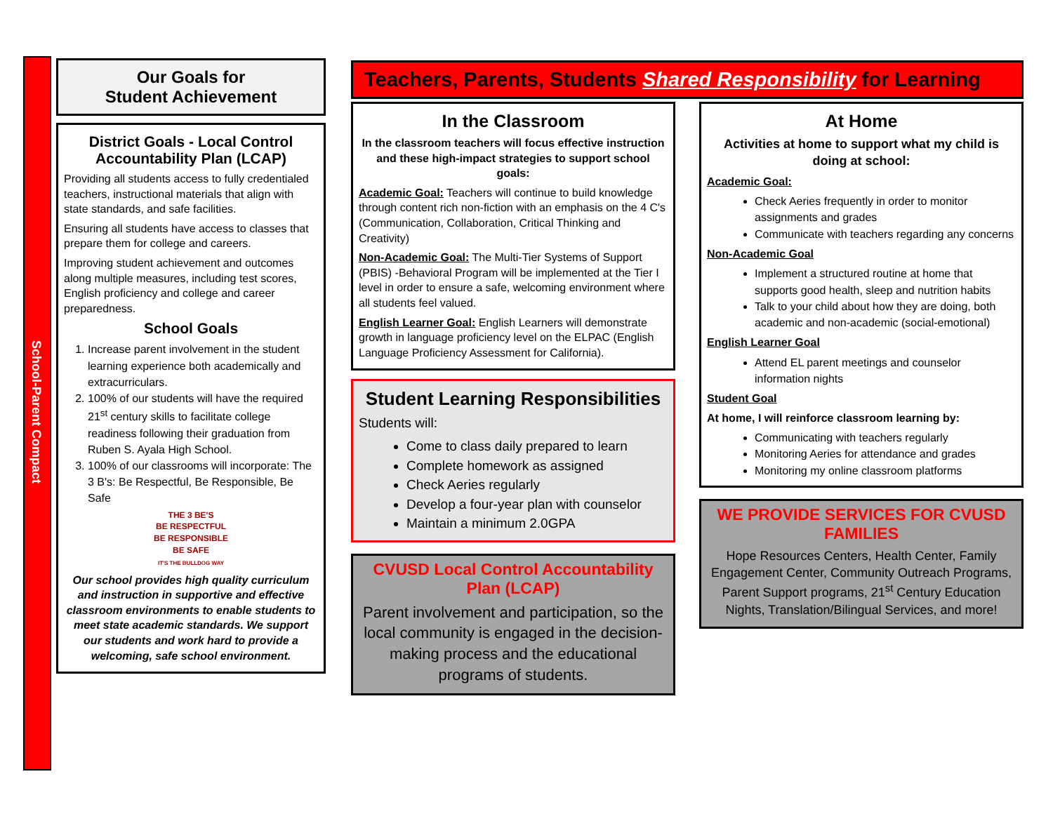School-Parent Compact
Our Goals for
Student Achievement
District Goals - Local Control Accountability Plan (LCAP)
Providing all students access to fully credentialed teachers, instructional materials that align with state standards, and safe facilities.
Ensuring all students have access to classes that prepare them for college and careers.
Improving student achievement and outcomes along multiple measures, including test scores, English proficiency and college and career preparedness.
School Goals
1. Increase parent involvement in the student learning experience both academically and extracurriculars.
2. 100% of our students will have the required 21<sup>st</sup> century skills to facilitate college readiness following their graduation from Ruben S. Ayala High School.
3. 100% of our classrooms will incorporate: The 3 B's: Be Respectful, Be Responsible, Be Safe
THE 3 BE'S
BE RESPECTFUL
BE RESPONSIBLE
BE SAFE
IT'S THE BULLDOG WAY
Our school provides high quality curriculum and instruction in supportive and effective classroom environments to enable students to meet state academic standards. We support our students and work hard to provide a welcoming, safe school environment.
Teachers, Parents, Students Shared Responsibility for Learning
In the Classroom
In the classroom teachers will focus effective instruction and these high-impact strategies to support school goals:
Academic Goal: Teachers will continue to build knowledge through content rich non-fiction with an emphasis on the 4 C's (Communication, Collaboration, Critical Thinking and Creativity)
Non-Academic Goal: The Multi-Tier Systems of Support (PBIS) -Behavioral Program will be implemented at the Tier I level in order to ensure a safe, welcoming environment where all students feel valued.
English Learner Goal: English Learners will demonstrate growth in language proficiency level on the ELPAC (English Language Proficiency Assessment for California).
Student Learning Responsibilities
Students will:
Come to class daily prepared to learn
Complete homework as assigned
Check Aeries regularly
Develop a four-year plan with counselor
Maintain a minimum 2.0GPA
CVUSD Local Control Accountability Plan (LCAP)
Parent involvement and participation, so the local community is engaged in the decision-making process and the educational programs of students.
At Home
Activities at home to support what my child is doing at school:
Academic Goal:
Check Aeries frequently in order to monitor assignments and grades
Communicate with teachers regarding any concerns
Non-Academic Goal
Implement a structured routine at home that supports good health, sleep and nutrition habits
Talk to your child about how they are doing, both academic and non-academic (social-emotional)
English Learner Goal
Attend EL parent meetings and counselor information nights
Student Goal
At home, I will reinforce classroom learning by:
Communicating with teachers regularly
Monitoring Aeries for attendance and grades
Monitoring my online classroom platforms
WE PROVIDE SERVICES FOR CVUSD FAMILIES
Hope Resources Centers, Health Center, Family Engagement Center, Community Outreach Programs, Parent Support programs, 21<sup>st</sup> Century Education Nights, Translation/Bilingual Services, and more!